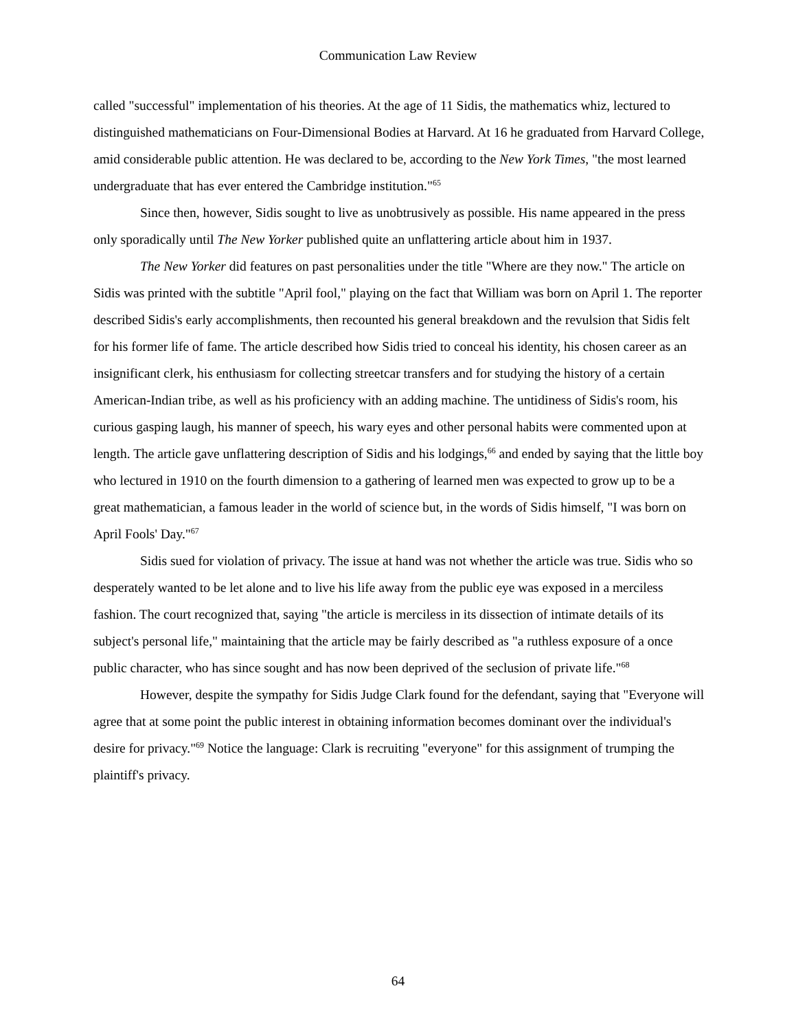Communication Law Review
called "successful" implementation of his theories. At the age of 11 Sidis, the mathematics whiz, lectured to distinguished mathematicians on Four-Dimensional Bodies at Harvard. At 16 he graduated from Harvard College, amid considerable public attention. He was declared to be, according to the New York Times, "the most learned undergraduate that has ever entered the Cambridge institution."<sup>65</sup>
Since then, however, Sidis sought to live as unobtrusively as possible. His name appeared in the press only sporadically until The New Yorker published quite an unflattering article about him in 1937.
The New Yorker did features on past personalities under the title "Where are they now." The article on Sidis was printed with the subtitle "April fool," playing on the fact that William was born on April 1. The reporter described Sidis's early accomplishments, then recounted his general breakdown and the revulsion that Sidis felt for his former life of fame. The article described how Sidis tried to conceal his identity, his chosen career as an insignificant clerk, his enthusiasm for collecting streetcar transfers and for studying the history of a certain American-Indian tribe, as well as his proficiency with an adding machine. The untidiness of Sidis's room, his curious gasping laugh, his manner of speech, his wary eyes and other personal habits were commented upon at length. The article gave unflattering description of Sidis and his lodgings,<sup>66</sup> and ended by saying that the little boy who lectured in 1910 on the fourth dimension to a gathering of learned men was expected to grow up to be a great mathematician, a famous leader in the world of science but, in the words of Sidis himself, "I was born on April Fools' Day."<sup>67</sup>
Sidis sued for violation of privacy. The issue at hand was not whether the article was true. Sidis who so desperately wanted to be let alone and to live his life away from the public eye was exposed in a merciless fashion. The court recognized that, saying "the article is merciless in its dissection of intimate details of its subject's personal life," maintaining that the article may be fairly described as "a ruthless exposure of a once public character, who has since sought and has now been deprived of the seclusion of private life."<sup>68</sup>
However, despite the sympathy for Sidis Judge Clark found for the defendant, saying that "Everyone will agree that at some point the public interest in obtaining information becomes dominant over the individual's desire for privacy."<sup>69</sup> Notice the language: Clark is recruiting "everyone" for this assignment of trumping the plaintiff's privacy.
64